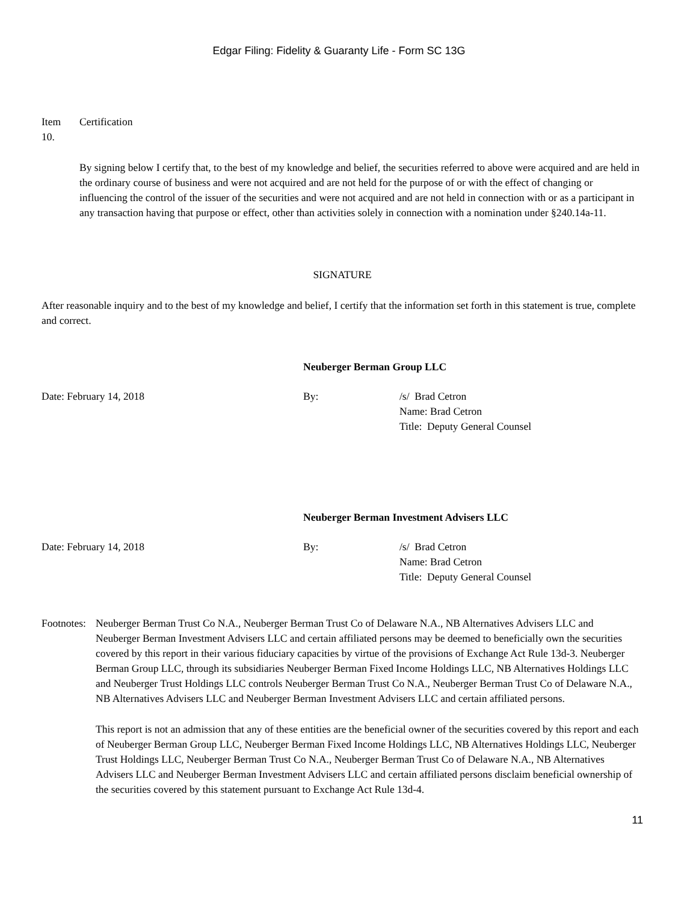Edgar Filing: Fidelity & Guaranty Life - Form SC 13G
Item
10.
Certification
By signing below I certify that, to the best of my knowledge and belief, the securities referred to above were acquired and are held in the ordinary course of business and were not acquired and are not held for the purpose of or with the effect of changing or influencing the control of the issuer of the securities and were not acquired and are not held in connection with or as a participant in any transaction having that purpose or effect, other than activities solely in connection with a nomination under §240.14a-11.
SIGNATURE
After reasonable inquiry and to the best of my knowledge and belief, I certify that the information set forth in this statement is true, complete and correct.
Neuberger Berman Group LLC
Date: February 14, 2018 By: /s/ Brad Cetron
Name: Brad Cetron
Title: Deputy General Counsel
Neuberger Berman Investment Advisers LLC
Date: February 14, 2018 By: /s/ Brad Cetron
Name: Brad Cetron
Title: Deputy General Counsel
Footnotes:
Neuberger Berman Trust Co N.A., Neuberger Berman Trust Co of Delaware N.A., NB Alternatives Advisers LLC and Neuberger Berman Investment Advisers LLC and certain affiliated persons may be deemed to beneficially own the securities covered by this report in their various fiduciary capacities by virtue of the provisions of Exchange Act Rule 13d-3. Neuberger Berman Group LLC, through its subsidiaries Neuberger Berman Fixed Income Holdings LLC, NB Alternatives Holdings LLC and Neuberger Trust Holdings LLC controls Neuberger Berman Trust Co N.A., Neuberger Berman Trust Co of Delaware N.A., NB Alternatives Advisers LLC and Neuberger Berman Investment Advisers LLC and certain affiliated persons.
This report is not an admission that any of these entities are the beneficial owner of the securities covered by this report and each of Neuberger Berman Group LLC, Neuberger Berman Fixed Income Holdings LLC, NB Alternatives Holdings LLC, Neuberger Trust Holdings LLC, Neuberger Berman Trust Co N.A., Neuberger Berman Trust Co of Delaware N.A., NB Alternatives Advisers LLC and Neuberger Berman Investment Advisers LLC and certain affiliated persons disclaim beneficial ownership of the securities covered by this statement pursuant to Exchange Act Rule 13d-4.
11